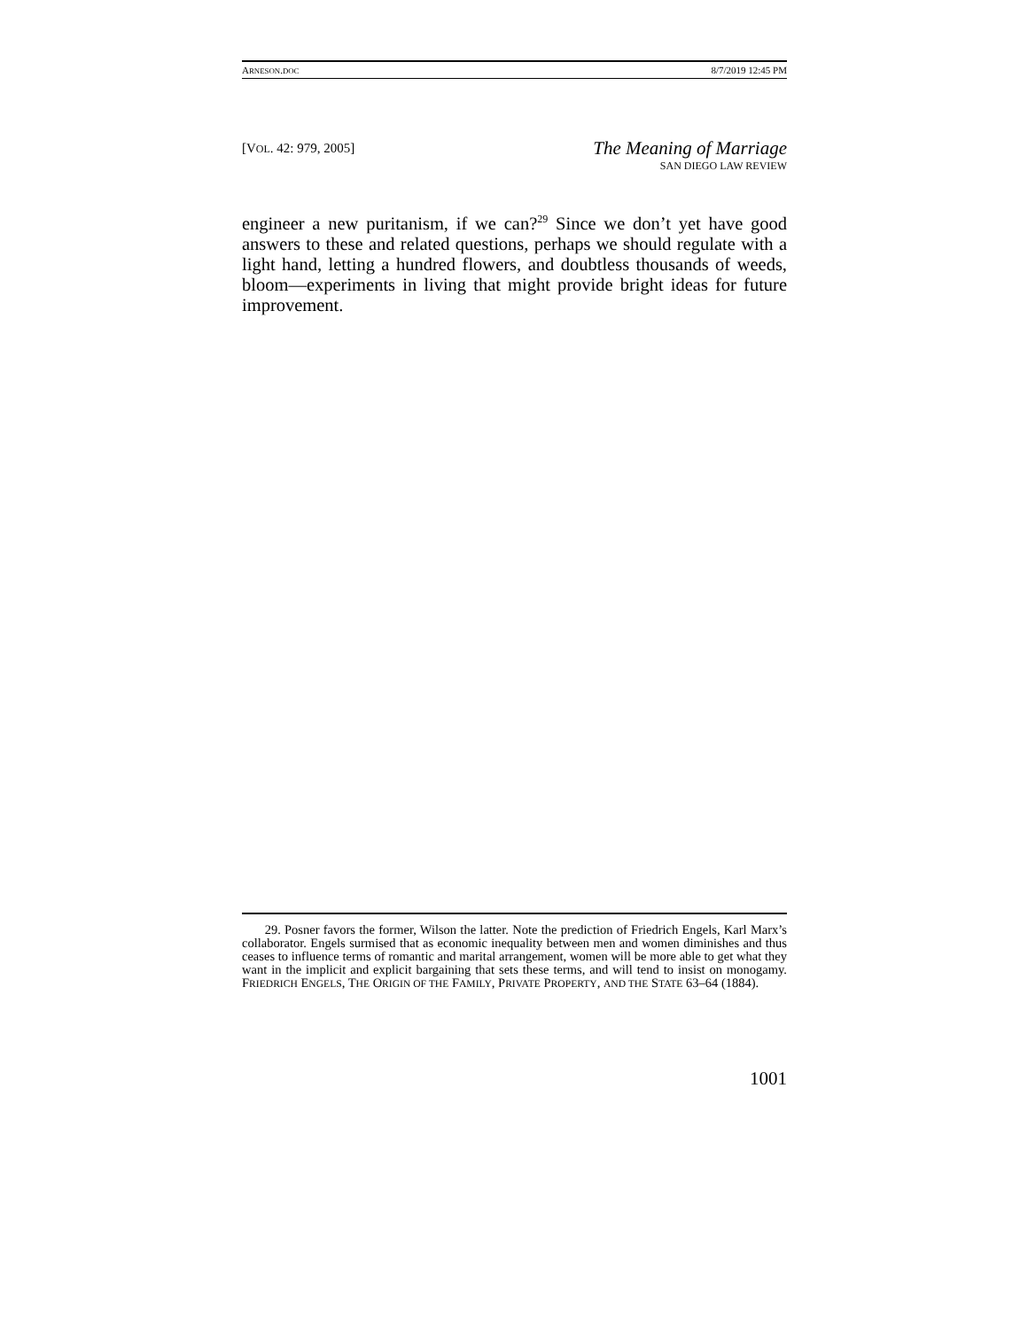ARNESON.DOC 8/7/2019 12:45 PM
[VOL. 42: 979, 2005]
The Meaning of Marriage
SAN DIEGO LAW REVIEW
engineer a new puritanism, if we can?<sup>29</sup> Since we don’t yet have good answers to these and related questions, perhaps we should regulate with a light hand, letting a hundred flowers, and doubtless thousands of weeds, bloom—experiments in living that might provide bright ideas for future improvement.
29. Posner favors the former, Wilson the latter. Note the prediction of Friedrich Engels, Karl Marx’s collaborator. Engels surmised that as economic inequality between men and women diminishes and thus ceases to influence terms of romantic and marital arrangement, women will be more able to get what they want in the implicit and explicit bargaining that sets these terms, and will tend to insist on monogamy. FRIEDRICH ENGELS, THE ORIGIN OF THE FAMILY, PRIVATE PROPERTY, AND THE STATE 63–64 (1884).
1001